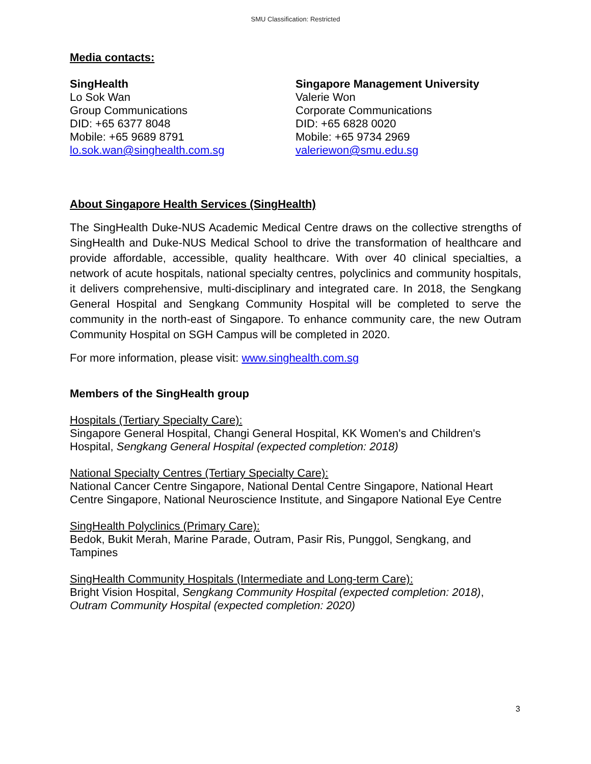SMU Classification: Restricted
Media contacts:
SingHealth
Lo Sok Wan
Group Communications
DID: +65 6377 8048
Mobile: +65 9689 8791
lo.sok.wan@singhealth.com.sg
Singapore Management University
Valerie Won
Corporate Communications
DID: +65 6828 0020
Mobile: +65 9734 2969
valeriewon@smu.edu.sg
About Singapore Health Services (SingHealth)
The SingHealth Duke-NUS Academic Medical Centre draws on the collective strengths of SingHealth and Duke-NUS Medical School to drive the transformation of healthcare and provide affordable, accessible, quality healthcare. With over 40 clinical specialties, a network of acute hospitals, national specialty centres, polyclinics and community hospitals, it delivers comprehensive, multi-disciplinary and integrated care. In 2018, the Sengkang General Hospital and Sengkang Community Hospital will be completed to serve the community in the north-east of Singapore. To enhance community care, the new Outram Community Hospital on SGH Campus will be completed in 2020.
For more information, please visit: www.singhealth.com.sg
Members of the SingHealth group
Hospitals (Tertiary Specialty Care):
Singapore General Hospital, Changi General Hospital, KK Women's and Children's Hospital, Sengkang General Hospital (expected completion: 2018)
National Specialty Centres (Tertiary Specialty Care):
National Cancer Centre Singapore, National Dental Centre Singapore, National Heart Centre Singapore, National Neuroscience Institute, and Singapore National Eye Centre
SingHealth Polyclinics (Primary Care):
Bedok, Bukit Merah, Marine Parade, Outram, Pasir Ris, Punggol, Sengkang, and Tampines
SingHealth Community Hospitals (Intermediate and Long-term Care):
Bright Vision Hospital, Sengkang Community Hospital (expected completion: 2018), Outram Community Hospital (expected completion: 2020)
3